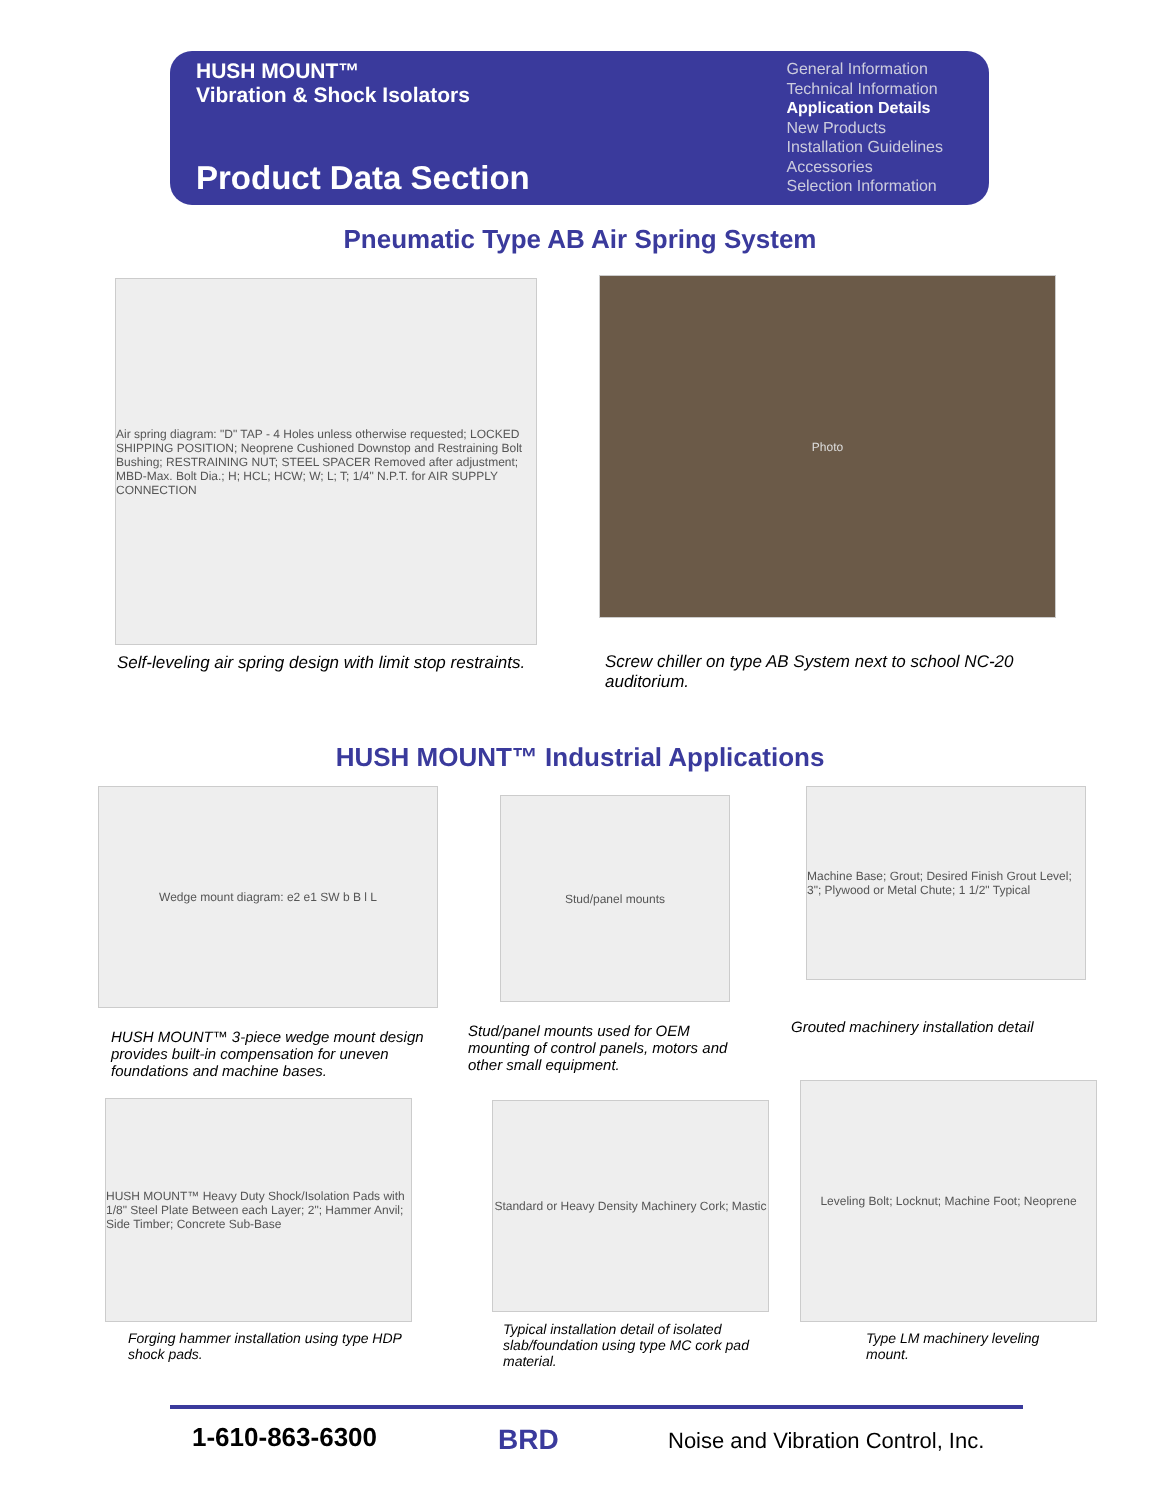HUSH MOUNT™
Vibration & Shock Isolators
Product Data Section
General Information
Technical Information
Application Details
New Products
Installation Guidelines
Accessories
Selection Information
Pneumatic Type AB Air Spring System
Air spring diagram: "D" TAP - 4 Holes unless otherwise requested; LOCKED SHIPPING POSITION; Neoprene Cushioned Downstop and Restraining Bolt Bushing; RESTRAINING NUT; STEEL SPACER Removed after adjustment; MBD-Max. Bolt Dia.; H; HCL; HCW; W; L; T; 1/4" N.P.T. for AIR SUPPLY CONNECTION
Photo
Self-leveling air spring design with limit stop restraints.
Screw chiller on type AB System next to school NC-20 auditorium.
HUSH MOUNT™ Industrial Applications
Wedge mount diagram: e2 e1 SW b B l L
Stud/panel mounts
Machine Base; Grout; Desired Finish Grout Level; 3"; Plywood or Metal Chute; 1 1/2" Typical
HUSH MOUNT™ 3-piece wedge mount design provides built-in compensation for uneven foundations and machine bases.
Stud/panel mounts used for OEM mounting of control panels, motors and other small equipment.
Grouted machinery installation detail
HUSH MOUNT™ Heavy Duty Shock/Isolation Pads with 1/8" Steel Plate Between each Layer; 2"; Hammer Anvil; Side Timber; Concrete Sub-Base
Standard or Heavy Density Machinery Cork; Mastic
Leveling Bolt; Locknut; Machine Foot; Neoprene
Forging hammer installation using type HDP shock pads.
Typical installation detail of isolated slab/foundation using type MC cork pad material.
Type LM machinery leveling mount.
1-610-863-6300 BRD
Noise and Vibration Control, Inc.